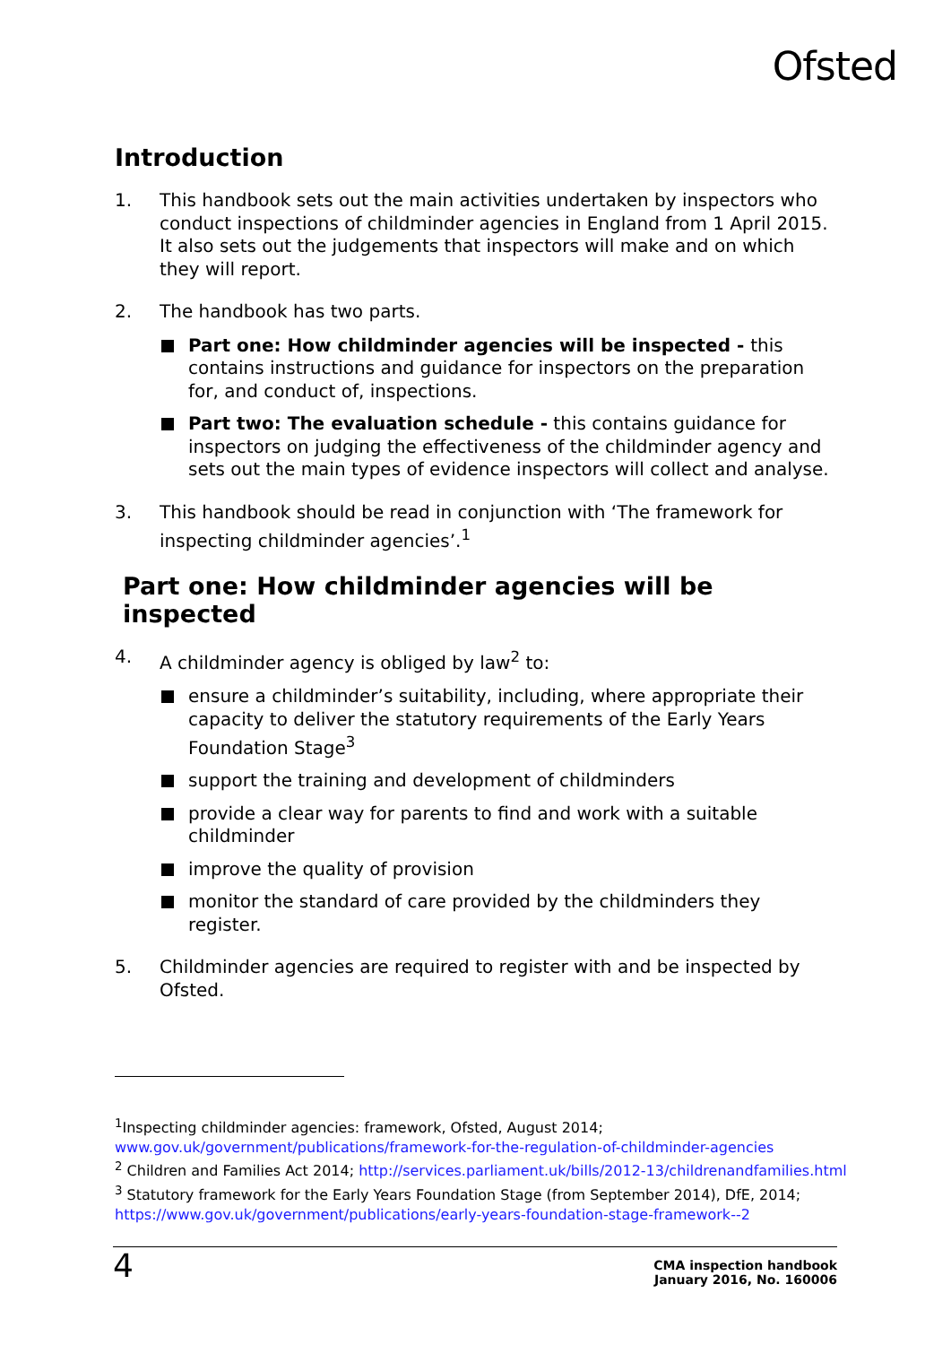Ofsted
Introduction
1. This handbook sets out the main activities undertaken by inspectors who conduct inspections of childminder agencies in England from 1 April 2015. It also sets out the judgements that inspectors will make and on which they will report.
2. The handbook has two parts.
Part one: How childminder agencies will be inspected - this contains instructions and guidance for inspectors on the preparation for, and conduct of, inspections.
Part two: The evaluation schedule - this contains guidance for inspectors on judging the effectiveness of the childminder agency and sets out the main types of evidence inspectors will collect and analyse.
3. This handbook should be read in conjunction with ‘The framework for inspecting childminder agencies’.<sup>1</sup>
Part one: How childminder agencies will be inspected
4. A childminder agency is obliged by law<sup>2</sup> to:
ensure a childminder’s suitability, including, where appropriate their capacity to deliver the statutory requirements of the Early Years Foundation Stage<sup>3</sup>
support the training and development of childminders
provide a clear way for parents to find and work with a suitable childminder
improve the quality of provision
monitor the standard of care provided by the childminders they register.
5. Childminder agencies are required to register with and be inspected by Ofsted.
<sup>1</sup> Inspecting childminder agencies: framework, Ofsted, August 2014;
www.gov.uk/government/publications/framework-for-the-regulation-of-childminder-agencies
<sup>2</sup> Children and Families Act 2014; http://services.parliament.uk/bills/2012-13/childrenandfamilies.html
<sup>3</sup> Statutory framework for the Early Years Foundation Stage (from September 2014), DfE, 2014;
https://www.gov.uk/government/publications/early-years-foundation-stage-framework--2
4
CMA inspection handbook
January 2016, No. 160006